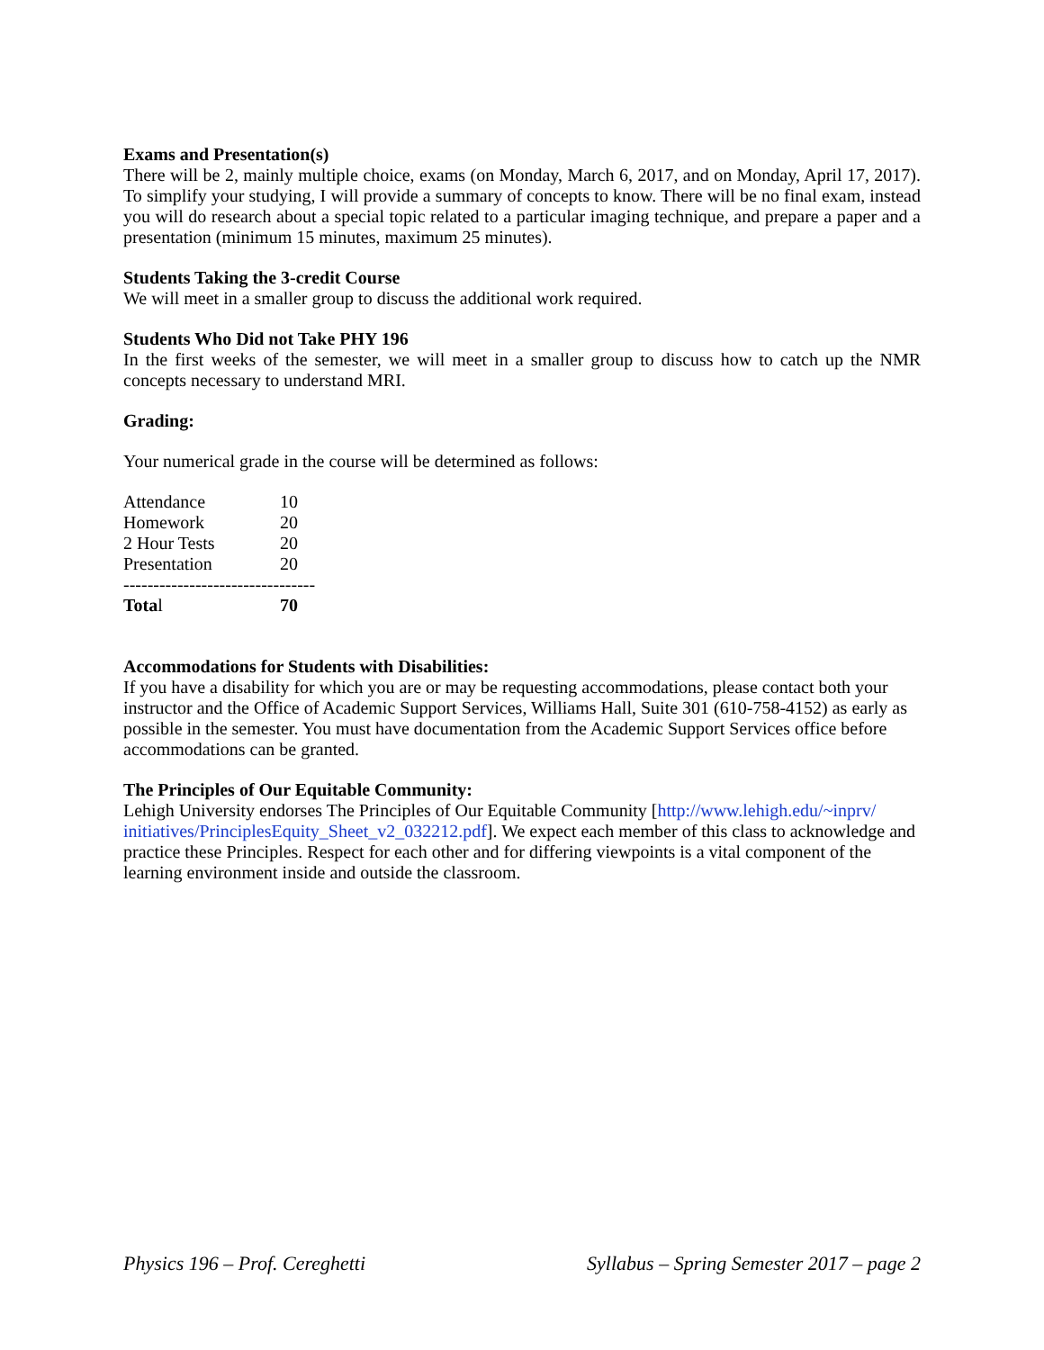Exams and Presentation(s)
There will be 2, mainly multiple choice, exams (on Monday, March 6, 2017, and on Monday, April 17, 2017). To simplify your studying, I will provide a summary of concepts to know. There will be no final exam, instead you will do research about a special topic related to a particular imaging technique, and prepare a paper and a presentation (minimum 15 minutes, maximum 25 minutes).
Students Taking the 3-credit Course
We will meet in a smaller group to discuss the additional work required.
Students Who Did not Take PHY 196
In the first weeks of the semester, we will meet in a smaller group to discuss how to catch up the NMR concepts necessary to understand MRI.
Grading:
Your numerical grade in the course will be determined as follows:
| Attendance | 10 |
| Homework | 20 |
| 2 Hour Tests | 20 |
| Presentation | 20 |
| -------------------------------- | |
| Tota l | 70 |
Accommodations for Students with Disabilities:
If you have a disability for which you are or may be requesting accommodations, please contact both your instructor and the Office of Academic Support Services, Williams Hall, Suite 301 (610-758-4152) as early as possible in the semester. You must have documentation from the Academic Support Services office before accommodations can be granted.
The Principles of Our Equitable Community:
Lehigh University endorses The Principles of Our Equitable Community [http://www.lehigh.edu/~inprv/ initiatives/PrinciplesEquity_Sheet_v2_032212.pdf]. We expect each member of this class to acknowledge and practice these Principles. Respect for each other and for differing viewpoints is a vital component of the learning environment inside and outside the classroom.
Physics 196 – Prof. Cereghetti Syllabus – Spring Semester 2017 – page 2